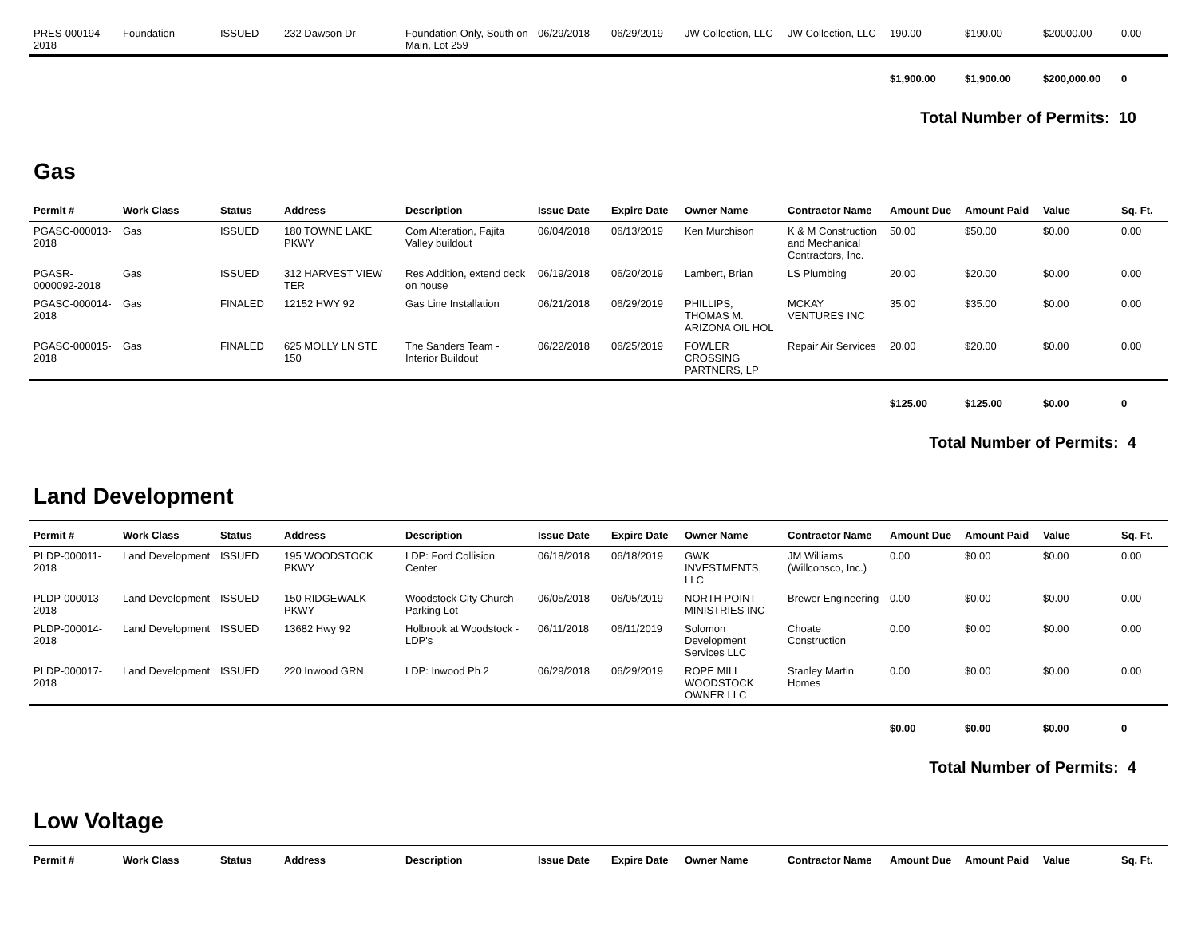| PRES-000194-2018 | Foundation | ISSUED | 232 Dawson Dr | Foundation Only, South on Main, Lot 259 | 06/29/2018 | 06/29/2019 | JW Collection, LLC | JW Collection, LLC | 190.00 | $190.00 | $20000.00 | 0.00 |
| | | | | | | | | | $1,900.00 | $1,900.00 | $200,000.00 | 0 |
Total Number of Permits: 10
Gas
| Permit # | Work Class | Status | Address | Description | Issue Date | Expire Date | Owner Name | Contractor Name | Amount Due | Amount Paid | Value | Sq. Ft. |
| --- | --- | --- | --- | --- | --- | --- | --- | --- | --- | --- | --- | --- |
| PGASC-000013-2018 | Gas | ISSUED | 180 TOWNE LAKE PKWY | Com Alteration, Fajita Valley buildout | 06/04/2018 | 06/13/2019 | Ken Murchison | K & M Construction and Mechanical Contractors, Inc. | 50.00 | $50.00 | $0.00 | 0.00 |
| PGASR-0000092-2018 | Gas | ISSUED | 312 HARVEST VIEW TER | Res Addition, extend deck on house | 06/19/2018 | 06/20/2019 | Lambert, Brian | LS Plumbing | 20.00 | $20.00 | $0.00 | 0.00 |
| PGASC-000014-2018 | Gas | FINALED | 12152 HWY 92 | Gas Line Installation | 06/21/2018 | 06/29/2019 | PHILLIPS, THOMAS M. ARIZONA OIL HOL | MCKAY VENTURES INC | 35.00 | $35.00 | $0.00 | 0.00 |
| PGASC-000015-2018 | Gas | FINALED | 625 MOLLY LN STE 150 | The Sanders Team - Interior Buildout | 06/22/2018 | 06/25/2019 | FOWLER CROSSING PARTNERS, LP | Repair Air Services | 20.00 | $20.00 | $0.00 | 0.00 |
| | | | | | | | | | $125.00 | $125.00 | $0.00 | 0 |
Total Number of Permits: 4
Land Development
| Permit # | Work Class | Status | Address | Description | Issue Date | Expire Date | Owner Name | Contractor Name | Amount Due | Amount Paid | Value | Sq. Ft. |
| --- | --- | --- | --- | --- | --- | --- | --- | --- | --- | --- | --- | --- |
| PLDP-000011-2018 | Land Development | ISSUED | 195 WOODSTOCK PKWY | LDP: Ford Collision Center | 06/18/2018 | 06/18/2019 | GWK INVESTMENTS, LLC | JM Williams (Willconsco, Inc.) | 0.00 | $0.00 | $0.00 | 0.00 |
| PLDP-000013-2018 | Land Development | ISSUED | 150 RIDGEWALK PKWY | Woodstock City Church - Parking Lot | 06/05/2018 | 06/05/2019 | NORTH POINT MINISTRIES INC | Brewer Engineering | 0.00 | $0.00 | $0.00 | 0.00 |
| PLDP-000014-2018 | Land Development | ISSUED | 13682 Hwy 92 | Holbrook at Woodstock - LDP's | 06/11/2018 | 06/11/2019 | Solomon Development Services LLC | Choate Construction | 0.00 | $0.00 | $0.00 | 0.00 |
| PLDP-000017-2018 | Land Development | ISSUED | 220 Inwood GRN | LDP: Inwood Ph 2 | 06/29/2018 | 06/29/2019 | ROPE MILL WOODSTOCK OWNER LLC | Stanley Martin Homes | 0.00 | $0.00 | $0.00 | 0.00 |
| | | | | | | | | | $0.00 | $0.00 | $0.00 | 0 |
Total Number of Permits: 4
Low Voltage
| Permit # | Work Class | Status | Address | Description | Issue Date | Expire Date | Owner Name | Contractor Name | Amount Due | Amount Paid | Value | Sq. Ft. |
| --- | --- | --- | --- | --- | --- | --- | --- | --- | --- | --- | --- | --- |